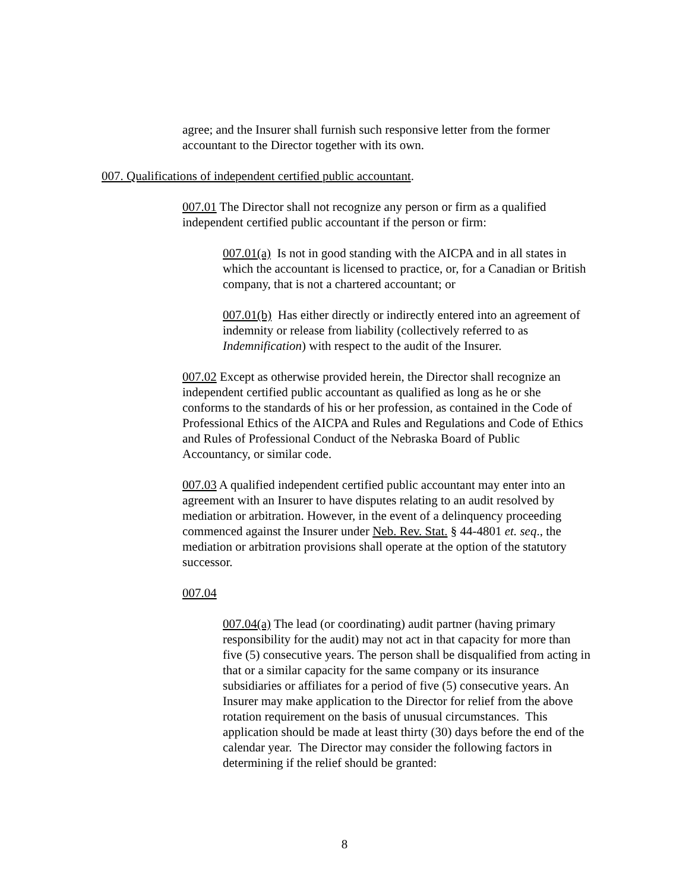agree; and the Insurer shall furnish such responsive letter from the former accountant to the Director together with its own.
007. Qualifications of independent certified public accountant.
007.01 The Director shall not recognize any person or firm as a qualified independent certified public accountant if the person or firm:
007.01(a) Is not in good standing with the AICPA and in all states in which the accountant is licensed to practice, or, for a Canadian or British company, that is not a chartered accountant; or
007.01(b) Has either directly or indirectly entered into an agreement of indemnity or release from liability (collectively referred to as Indemnification) with respect to the audit of the Insurer.
007.02 Except as otherwise provided herein, the Director shall recognize an independent certified public accountant as qualified as long as he or she conforms to the standards of his or her profession, as contained in the Code of Professional Ethics of the AICPA and Rules and Regulations and Code of Ethics and Rules of Professional Conduct of the Nebraska Board of Public Accountancy, or similar code.
007.03 A qualified independent certified public accountant may enter into an agreement with an Insurer to have disputes relating to an audit resolved by mediation or arbitration. However, in the event of a delinquency proceeding commenced against the Insurer under Neb. Rev. Stat. § 44-4801 et. seq., the mediation or arbitration provisions shall operate at the option of the statutory successor.
007.04
007.04(a) The lead (or coordinating) audit partner (having primary responsibility for the audit) may not act in that capacity for more than five (5) consecutive years. The person shall be disqualified from acting in that or a similar capacity for the same company or its insurance subsidiaries or affiliates for a period of five (5) consecutive years. An Insurer may make application to the Director for relief from the above rotation requirement on the basis of unusual circumstances. This application should be made at least thirty (30) days before the end of the calendar year. The Director may consider the following factors in determining if the relief should be granted:
8